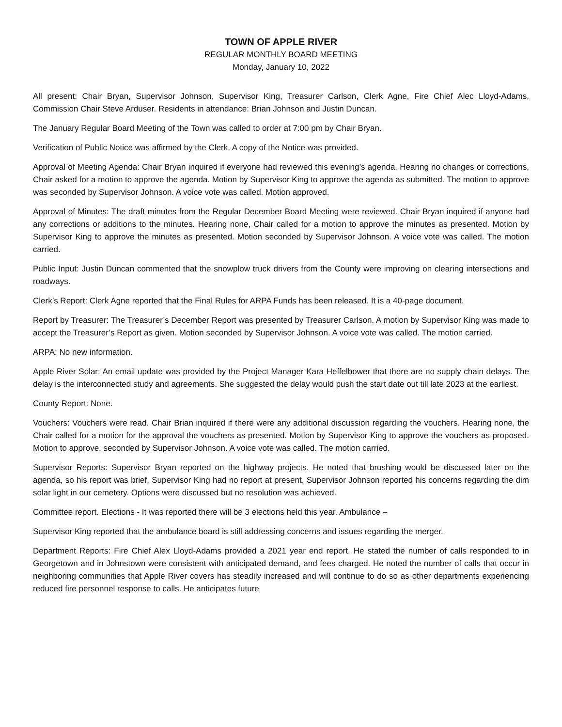TOWN OF APPLE RIVER
REGULAR MONTHLY BOARD MEETING
Monday, January 10, 2022
All present: Chair Bryan, Supervisor Johnson, Supervisor King, Treasurer Carlson, Clerk Agne, Fire Chief Alec Lloyd-Adams, Commission Chair Steve Arduser. Residents in attendance: Brian Johnson and Justin Duncan.
The January Regular Board Meeting of the Town was called to order at 7:00 pm by Chair Bryan.
Verification of Public Notice was affirmed by the Clerk. A copy of the Notice was provided.
Approval of Meeting Agenda: Chair Bryan inquired if everyone had reviewed this evening’s agenda. Hearing no changes or corrections, Chair asked for a motion to approve the agenda. Motion by Supervisor King to approve the agenda as submitted. The motion to approve was seconded by Supervisor Johnson. A voice vote was called. Motion approved.
Approval of Minutes: The draft minutes from the Regular December Board Meeting were reviewed. Chair Bryan inquired if anyone had any corrections or additions to the minutes. Hearing none, Chair called for a motion to approve the minutes as presented. Motion by Supervisor King to approve the minutes as presented. Motion seconded by Supervisor Johnson. A voice vote was called. The motion carried.
Public Input: Justin Duncan commented that the snowplow truck drivers from the County were improving on clearing intersections and roadways.
Clerk’s Report: Clerk Agne reported that the Final Rules for ARPA Funds has been released. It is a 40-page document.
Report by Treasurer: The Treasurer’s December Report was presented by Treasurer Carlson. A motion by Supervisor King was made to accept the Treasurer’s Report as given. Motion seconded by Supervisor Johnson. A voice vote was called. The motion carried.
ARPA: No new information.
Apple River Solar: An email update was provided by the Project Manager Kara Heffelbower that there are no supply chain delays. The delay is the interconnected study and agreements. She suggested the delay would push the start date out till late 2023 at the earliest.
County Report: None.
Vouchers: Vouchers were read. Chair Brian inquired if there were any additional discussion regarding the vouchers. Hearing none, the Chair called for a motion for the approval the vouchers as presented. Motion by Supervisor King to approve the vouchers as proposed. Motion to approve, seconded by Supervisor Johnson. A voice vote was called. The motion carried.
Supervisor Reports: Supervisor Bryan reported on the highway projects. He noted that brushing would be discussed later on the agenda, so his report was brief. Supervisor King had no report at present. Supervisor Johnson reported his concerns regarding the dim solar light in our cemetery. Options were discussed but no resolution was achieved.
Committee report. Elections - It was reported there will be 3 elections held this year. Ambulance –
Supervisor King reported that the ambulance board is still addressing concerns and issues regarding the merger.
Department Reports: Fire Chief Alex Lloyd-Adams provided a 2021 year end report. He stated the number of calls responded to in Georgetown and in Johnstown were consistent with anticipated demand, and fees charged. He noted the number of calls that occur in neighboring communities that Apple River covers has steadily increased and will continue to do so as other departments experiencing reduced fire personnel response to calls. He anticipates future